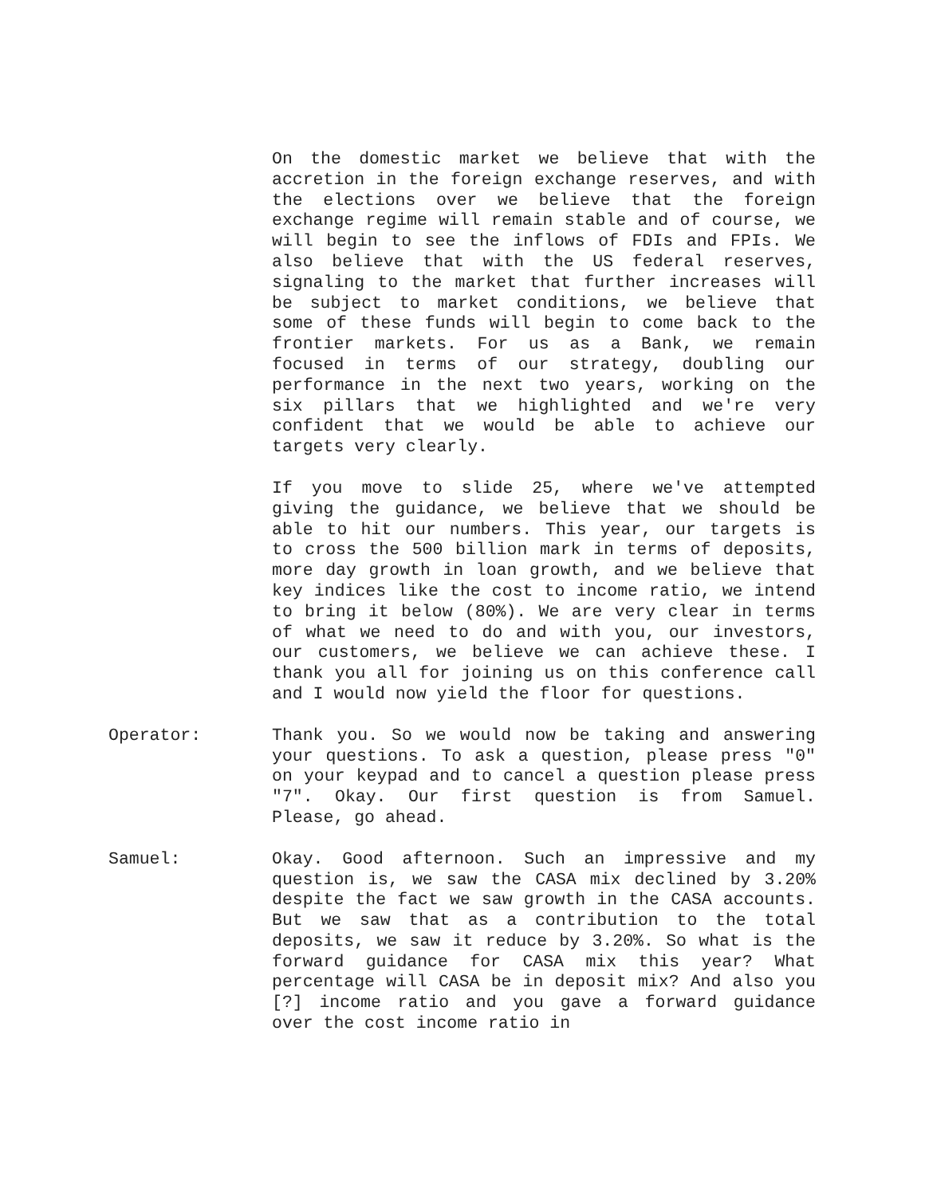On the domestic market we believe that with the accretion in the foreign exchange reserves, and with the elections over we believe that the foreign exchange regime will remain stable and of course, we will begin to see the inflows of FDIs and FPIs. We also believe that with the US federal reserves, signaling to the market that further increases will be subject to market conditions, we believe that some of these funds will begin to come back to the frontier markets. For us as a Bank, we remain focused in terms of our strategy, doubling our performance in the next two years, working on the six pillars that we highlighted and we're very confident that we would be able to achieve our targets very clearly.
If you move to slide 25, where we've attempted giving the guidance, we believe that we should be able to hit our numbers. This year, our targets is to cross the 500 billion mark in terms of deposits, more day growth in loan growth, and we believe that key indices like the cost to income ratio, we intend to bring it below (80%). We are very clear in terms of what we need to do and with you, our investors, our customers, we believe we can achieve these. I thank you all for joining us on this conference call and I would now yield the floor for questions.
Operator: Thank you. So we would now be taking and answering your questions. To ask a question, please press "0" on your keypad and to cancel a question please press "7". Okay. Our first question is from Samuel. Please, go ahead.
Samuel: Okay. Good afternoon. Such an impressive and my question is, we saw the CASA mix declined by 3.20% despite the fact we saw growth in the CASA accounts. But we saw that as a contribution to the total deposits, we saw it reduce by 3.20%. So what is the forward guidance for CASA mix this year? What percentage will CASA be in deposit mix? And also you [?] income ratio and you gave a forward guidance over the cost income ratio in